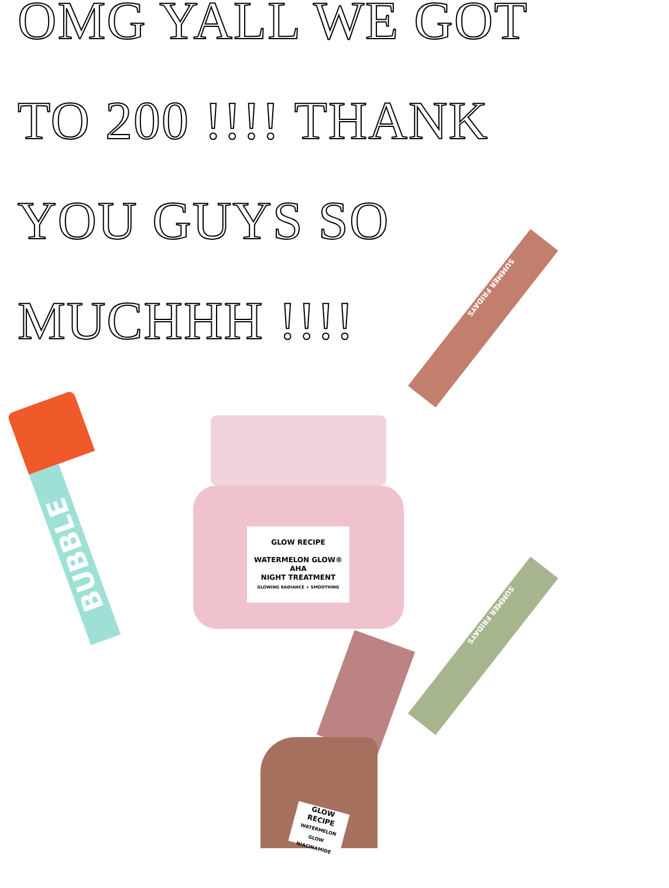OMG YALL WE GOT
TO 200 !!!! THANK
YOU GUYS SO
MUCHHH !!!!
BUBBLE
GLOW RECIPE
WATERMELON GLOW®
AHA
NIGHT TREATMENT
GLOWING RADIANCE + SMOOTHING
SUMMER FRIDAYS
SUMMER FRIDAYS
GLOW RECIPE
WATERMELON GLOW NIACINAMIDE